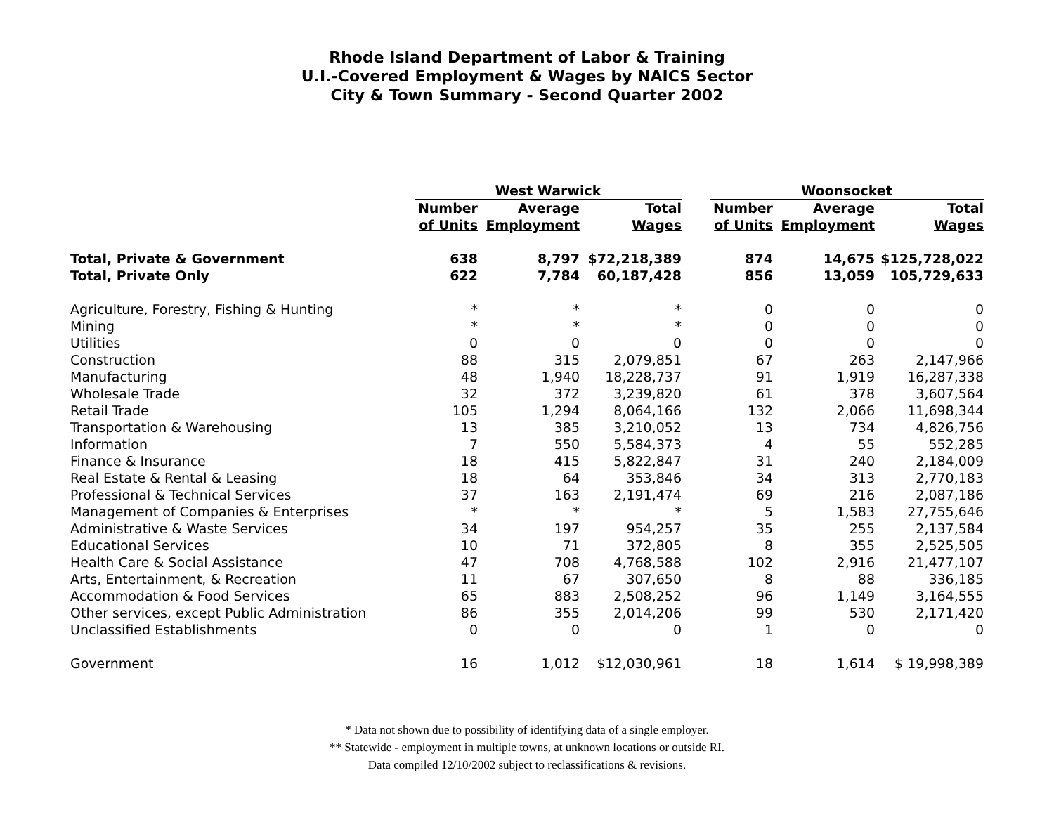Rhode Island Department of Labor & Training
U.I.-Covered Employment & Wages by NAICS Sector
City & Town Summary - Second Quarter 2002
| | West Warwick | | | | Woonsocket | | |
| --- | --- | --- | --- | --- | --- | --- | --- |
| | Number | Average | Total | | Number | Average | Total |
| | of Units | Employment | Wages | | of Units | Employment | Wages |
| Total, Private & Government | 638 | 8,797 | $72,218,389 | | 874 | 14,675 | $125,728,022 |
| Total, Private Only | 622 | 7,784 | 60,187,428 | | 856 | 13,059 | 105,729,633 |
| Agriculture, Forestry, Fishing & Hunting | * | * | * | | 0 | 0 | 0 |
| Mining | * | * | * | | 0 | 0 | 0 |
| Utilities | 0 | 0 | 0 | | 0 | 0 | 0 |
| Construction | 88 | 315 | 2,079,851 | | 67 | 263 | 2,147,966 |
| Manufacturing | 48 | 1,940 | 18,228,737 | | 91 | 1,919 | 16,287,338 |
| Wholesale Trade | 32 | 372 | 3,239,820 | | 61 | 378 | 3,607,564 |
| Retail Trade | 105 | 1,294 | 8,064,166 | | 132 | 2,066 | 11,698,344 |
| Transportation & Warehousing | 13 | 385 | 3,210,052 | | 13 | 734 | 4,826,756 |
| Information | 7 | 550 | 5,584,373 | | 4 | 55 | 552,285 |
| Finance & Insurance | 18 | 415 | 5,822,847 | | 31 | 240 | 2,184,009 |
| Real Estate & Rental & Leasing | 18 | 64 | 353,846 | | 34 | 313 | 2,770,183 |
| Professional & Technical Services | 37 | 163 | 2,191,474 | | 69 | 216 | 2,087,186 |
| Management of Companies & Enterprises | * | * | * | | 5 | 1,583 | 27,755,646 |
| Administrative & Waste Services | 34 | 197 | 954,257 | | 35 | 255 | 2,137,584 |
| Educational Services | 10 | 71 | 372,805 | | 8 | 355 | 2,525,505 |
| Health Care & Social Assistance | 47 | 708 | 4,768,588 | | 102 | 2,916 | 21,477,107 |
| Arts, Entertainment, & Recreation | 11 | 67 | 307,650 | | 8 | 88 | 336,185 |
| Accommodation & Food Services | 65 | 883 | 2,508,252 | | 96 | 1,149 | 3,164,555 |
| Other services, except Public Administration | 86 | 355 | 2,014,206 | | 99 | 530 | 2,171,420 |
| Unclassified Establishments | 0 | 0 | 0 | | 1 | 0 | 0 |
| Government | 16 | 1,012 | $12,030,961 | | 18 | 1,614 | $ 19,998,389 |
* Data not shown due to possibility of identifying data of a single employer.
** Statewide - employment in multiple towns, at unknown locations or outside RI.
Data compiled 12/10/2002 subject to reclassifications & revisions.